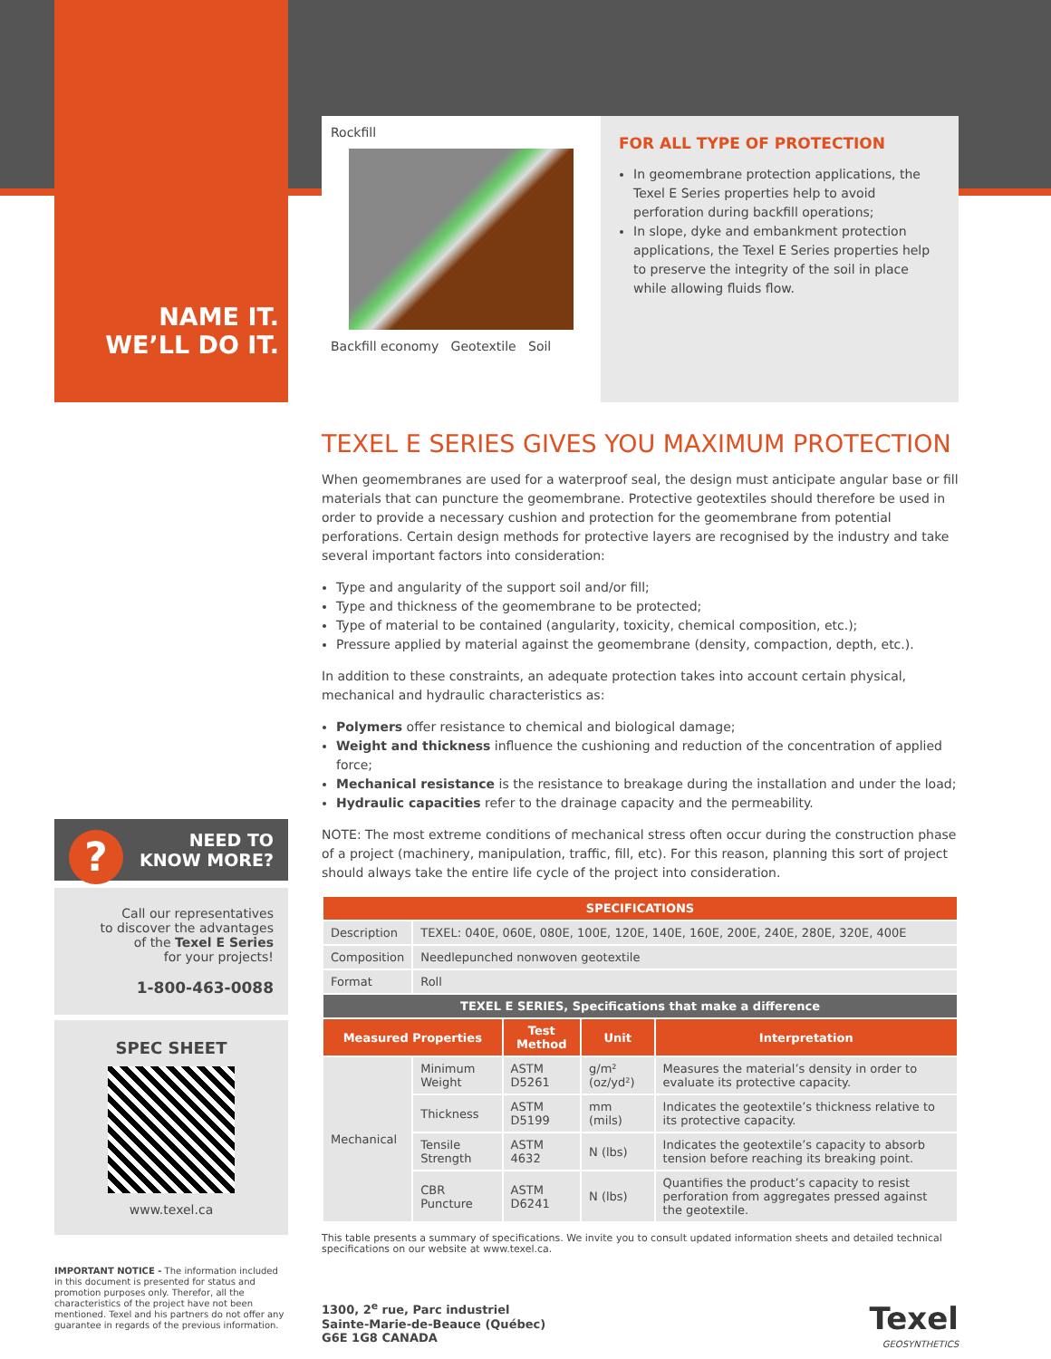NAME IT.
WE’LL DO IT.
? NEED TO
KNOW MORE?
Call our representatives
to discover the advantages
of the Texel E Series
for your projects!
1-800-463-0088
SPEC SHEET
www.texel.ca
IMPORTANT NOTICE - The information included in this document is presented for status and promotion purposes only. Therefor, all the characteristics of the project have not been mentioned. Texel and his partners do not offer any guarantee in regards of the previous information.
Rockfill
Backfill economy Geotextile Soil
FOR ALL TYPE OF PROTECTION
In geomembrane protection applications, the Texel E Series properties help to avoid perforation during backfill operations;
In slope, dyke and embankment protection applications, the Texel E Series properties help to preserve the integrity of the soil in place while allowing fluids flow.
TEXEL E SERIES GIVES YOU MAXIMUM PROTECTION
When geomembranes are used for a waterproof seal, the design must anticipate angular base or fill materials that can puncture the geomembrane. Protective geotextiles should therefore be used in order to provide a necessary cushion and protection for the geomembrane from potential perforations. Certain design methods for protective layers are recognised by the industry and take several important factors into consideration:
Type and angularity of the support soil and/or fill;
Type and thickness of the geomembrane to be protected;
Type of material to be contained (angularity, toxicity, chemical composition, etc.);
Pressure applied by material against the geomembrane (density, compaction, depth, etc.).
In addition to these constraints, an adequate protection takes into account certain physical, mechanical and hydraulic characteristics as:
Polymers offer resistance to chemical and biological damage;
Weight and thickness influence the cushioning and reduction of the concentration of applied force;
Mechanical resistance is the resistance to breakage during the installation and under the load;
Hydraulic capacities refer to the drainage capacity and the permeability.
NOTE: The most extreme conditions of mechanical stress often occur during the construction phase of a project (machinery, manipulation, traffic, fill, etc). For this reason, planning this sort of project should always take the entire life cycle of the project into consideration.
| SPECIFICATIONS | | | | |
| --- | --- | --- | --- | --- |
| Description | TEXEL: 040E, 060E, 080E, 100E, 120E, 140E, 160E, 200E, 240E, 280E, 320E, 400E | | | |
| Composition | Needlepunched nonwoven geotextile | | | |
| Format | Roll | | | |
| TEXEL E SERIES, Specifications that make a difference | | | | |
| Measured Properties | | Test Method | Unit | Interpretation |
| Mechanical | Minimum Weight | ASTM D5261 | g/m² (oz/yd²) | Measures the material’s density in order to evaluate its protective capacity. |
| | Thickness | ASTM D5199 | mm (mils) | Indicates the geotextile’s thickness relative to its protective capacity. |
| | Tensile Strength | ASTM 4632 | N (lbs) | Indicates the geotextile’s capacity to absorb tension before reaching its breaking point. |
| | CBR Puncture | ASTM D6241 | N (lbs) | Quantifies the product’s capacity to resist perforation from aggregates pressed against the geotextile. |
This table presents a summary of specifications. We invite you to consult updated information sheets and detailed technical specifications on our website at www.texel.ca.
1300, 2<sup>e</sup> rue, Parc industriel
Sainte-Marie-de-Beauce (Québec)
G6E 1G8 CANADA
Texel
GEOSYNTHETICS